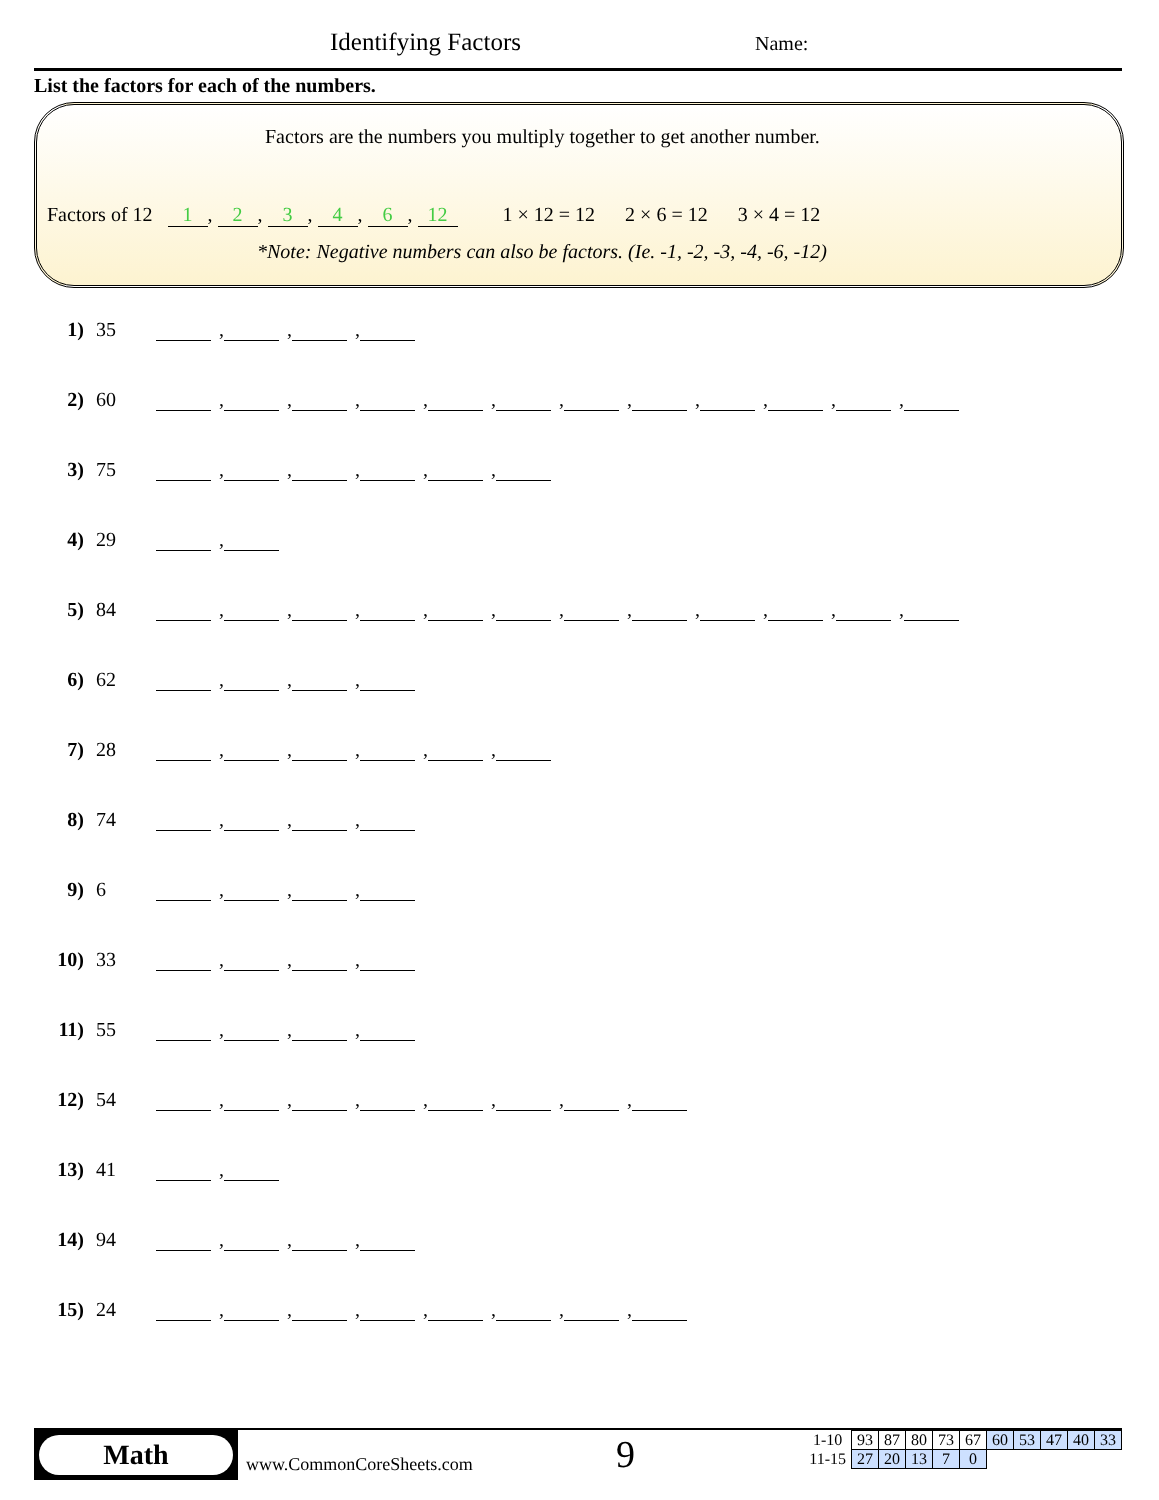Identifying Factors Name:
List the factors for each of the numbers.
Factors are the numbers you multiply together to get another number.
Factors of 12 1, 2, 3, 4, 6, 12 1 × 12 = 12 2 × 6 = 12 3 × 4 = 12
*Note: Negative numbers can also be factors. (Ie. -1, -2, -3, -4, -6, -12)
1) 35 , , ,
2) 60 , , , , , , , , , , ,
3) 75 , , , , ,
4) 29 ,
5) 84 , , , , , , , , , , ,
6) 62 , , ,
7) 28 , , , , ,
8) 74 , , ,
9) 6 , , ,
10) 33 , , ,
11) 55 , , ,
12) 54 , , , , , , ,
13) 41 ,
14) 94 , , ,
15) 24 , , , , , , ,
Math
www.CommonCoreSheets.com 9
| 1-10 | 93 | 87 | 80 | 73 | 67 | 60 | 53 | 47 | 40 | 33 |
| 11-15 | 27 | 20 | 13 | 7 | 0 | | | | | |